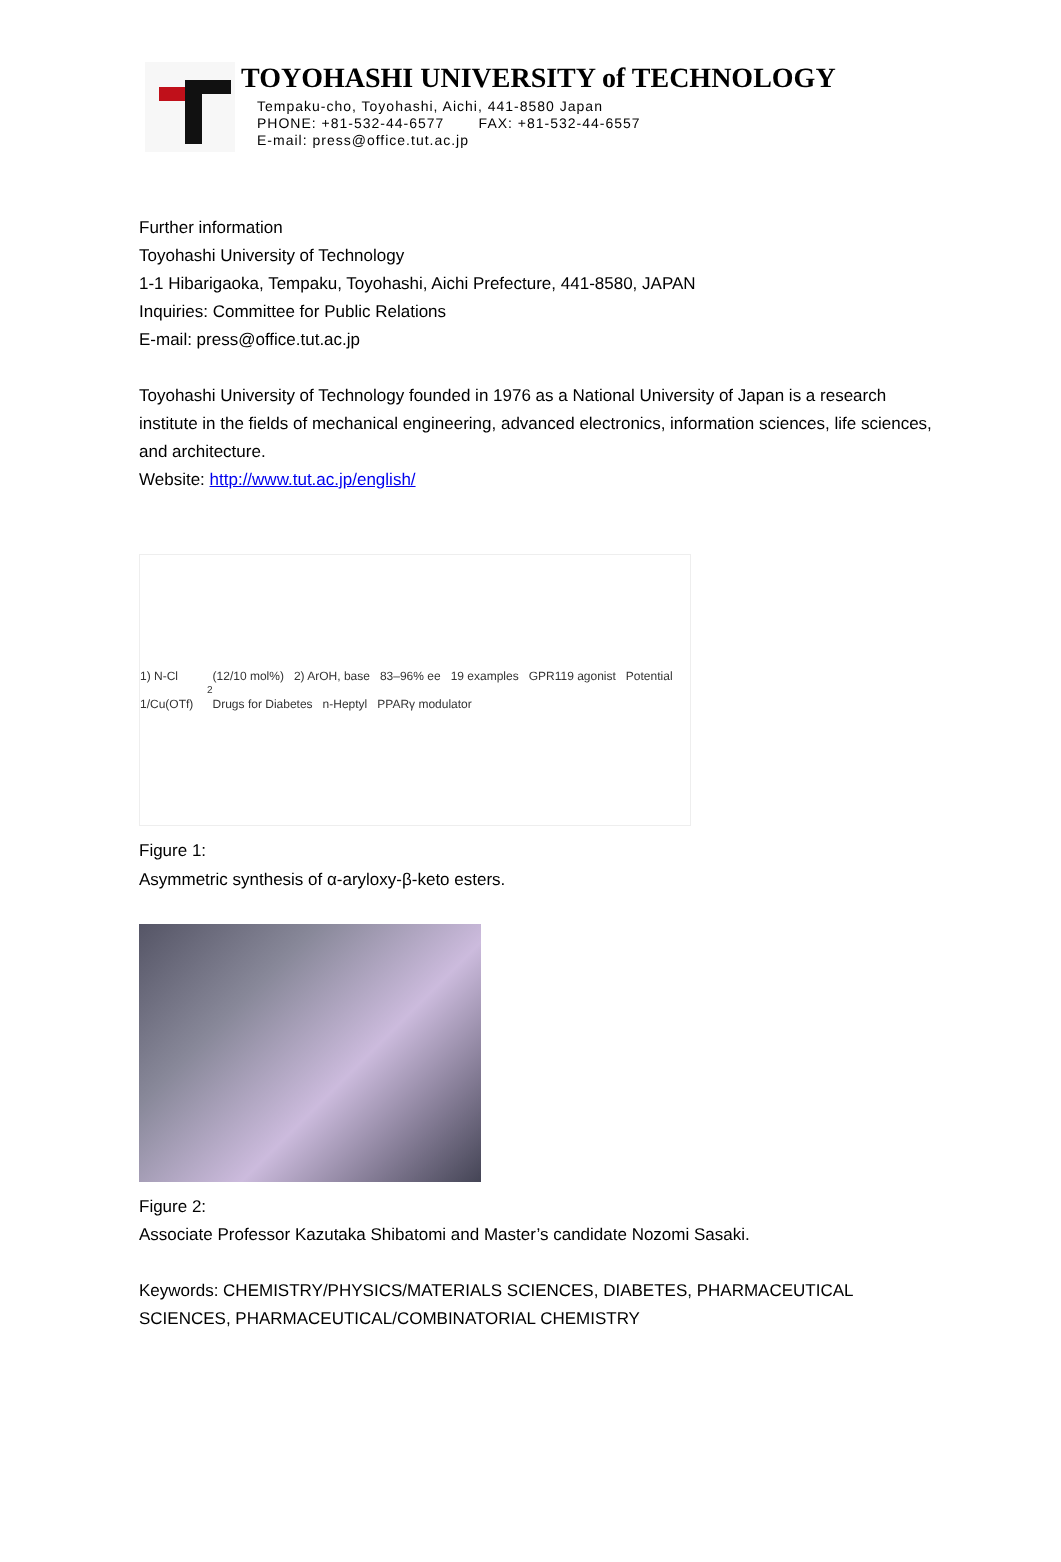TOYOHASHI UNIVERSITY of TECHNOLOGY
Tempaku-cho, Toyohashi, Aichi, 441-8580 Japan
PHONE: +81-532-44-6577 FAX: +81-532-44-6557
E-mail: press@office.tut.ac.jp
Further information
Toyohashi University of Technology
1-1 Hibarigaoka, Tempaku, Toyohashi, Aichi Prefecture, 441-8580, JAPAN
Inquiries: Committee for Public Relations
E-mail: press@office.tut.ac.jp
Toyohashi University of Technology founded in 1976 as a National University of Japan is a research institute in the fields of mechanical engineering, advanced electronics, information sciences, life sciences, and architecture.
Website: http://www.tut.ac.jp/english/
1) N-Cl 1/Cu(OTf)<sub>2</sub> (12/10 mol%) 2) ArOH, base 83–96% ee 19 examples GPR119 agonist Potential Drugs for Diabetes n-Heptyl PPARγ modulator
Figure 1:
Asymmetric synthesis of α-aryloxy-β-keto esters.
Figure 2:
Associate Professor Kazutaka Shibatomi and Master’s candidate Nozomi Sasaki.
Keywords: CHEMISTRY/PHYSICS/MATERIALS SCIENCES, DIABETES, PHARMACEUTICAL SCIENCES, PHARMACEUTICAL/COMBINATORIAL CHEMISTRY